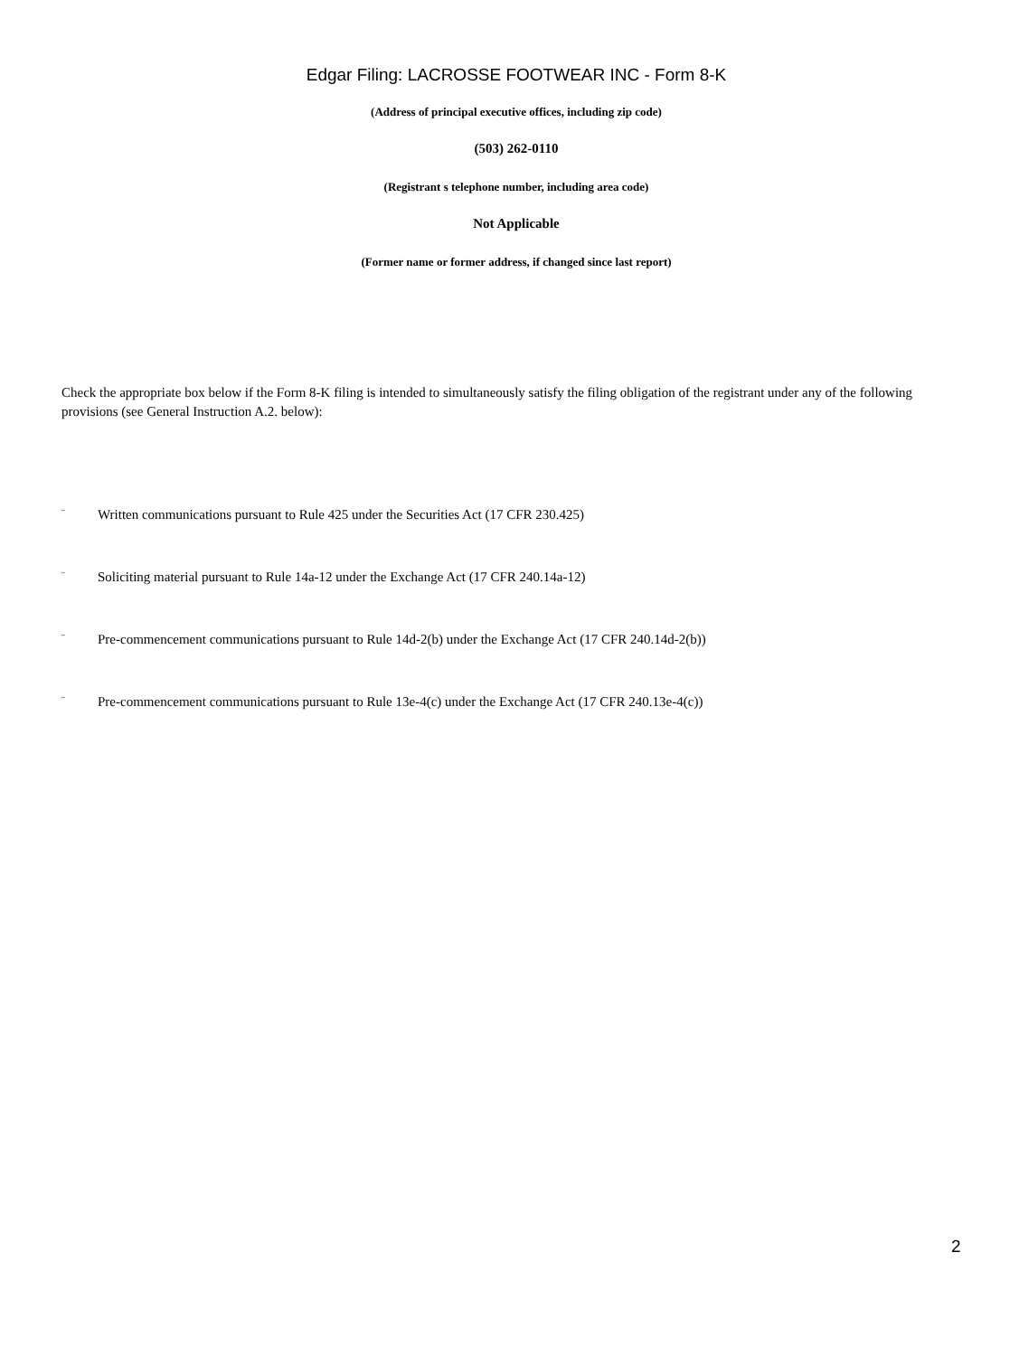Edgar Filing: LACROSSE FOOTWEAR INC - Form 8-K
(Address of principal executive offices, including zip code)
(503) 262-0110
(Registrant s telephone number, including area code)
Not Applicable
(Former name or former address, if changed since last report)
Check the appropriate box below if the Form 8-K filing is intended to simultaneously satisfy the filing obligation of the registrant under any of the following provisions (see General Instruction A.2. below):
¨ Written communications pursuant to Rule 425 under the Securities Act (17 CFR 230.425)
¨ Soliciting material pursuant to Rule 14a-12 under the Exchange Act (17 CFR 240.14a-12)
¨ Pre-commencement communications pursuant to Rule 14d-2(b) under the Exchange Act (17 CFR 240.14d-2(b))
¨ Pre-commencement communications pursuant to Rule 13e-4(c) under the Exchange Act (17 CFR 240.13e-4(c))
2